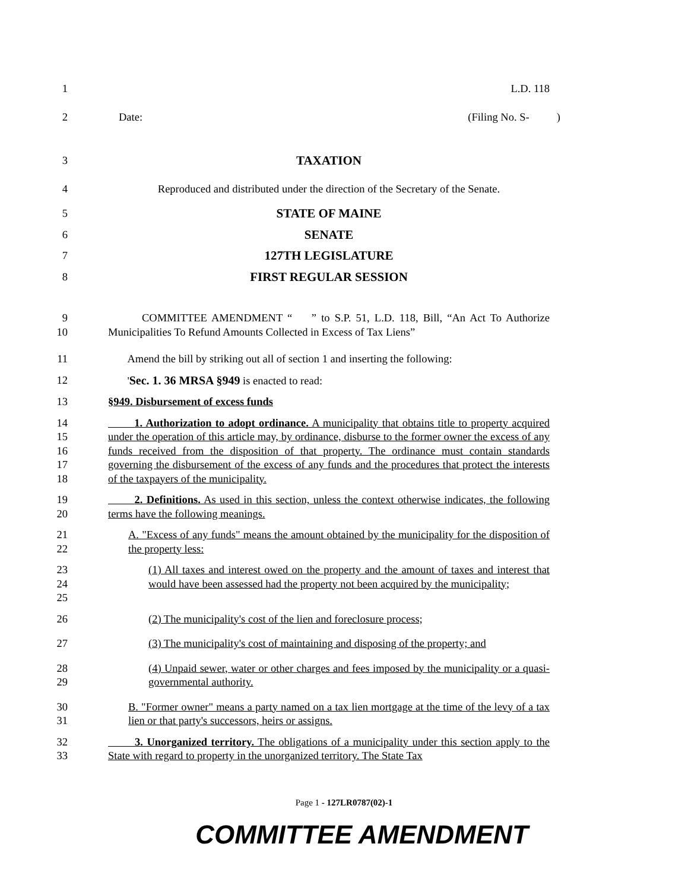1 L.D. 118
2 Date: (Filing No. S- )
3 TAXATION
4 Reproduced and distributed under the direction of the Secretary of the Senate.
5 STATE OF MAINE
6 SENATE
7 127TH LEGISLATURE
8 FIRST REGULAR SESSION
9
10
COMMITTEE AMENDMENT “ ” to S.P. 51, L.D. 118, Bill, “An Act To Authorize Municipalities To Refund Amounts Collected in Excess of Tax Liens”
11 Amend the bill by striking out all of section 1 and inserting the following:
12 'Sec. 1. 36 MRSA §949 is enacted to read:
13 §949. Disbursement of excess funds
14
15
16
17
18
1. Authorization to adopt ordinance. A municipality that obtains title to property acquired under the operation of this article may, by ordinance, disburse to the former owner the excess of any funds received from the disposition of that property. The ordinance must contain standards governing the disbursement of the excess of any funds and the procedures that protect the interests of the taxpayers of the municipality.
19
20
2. Definitions. As used in this section, unless the context otherwise indicates, the following terms have the following meanings.
21
22
A. "Excess of any funds" means the amount obtained by the municipality for the disposition of the property less:
23
24
25
(1) All taxes and interest owed on the property and the amount of taxes and interest that would have been assessed had the property not been acquired by the municipality;
26 (2) The municipality's cost of the lien and foreclosure process;
27 (3) The municipality's cost of maintaining and disposing of the property; and
28
29
(4) Unpaid sewer, water or other charges and fees imposed by the municipality or a quasi-governmental authority.
30
31
B. "Former owner" means a party named on a tax lien mortgage at the time of the levy of a tax lien or that party's successors, heirs or assigns.
32
33
3. Unorganized territory. The obligations of a municipality under this section apply to the State with regard to property in the unorganized territory. The State Tax
Page 1 - 127LR0787(02)-1
COMMITTEE AMENDMENT